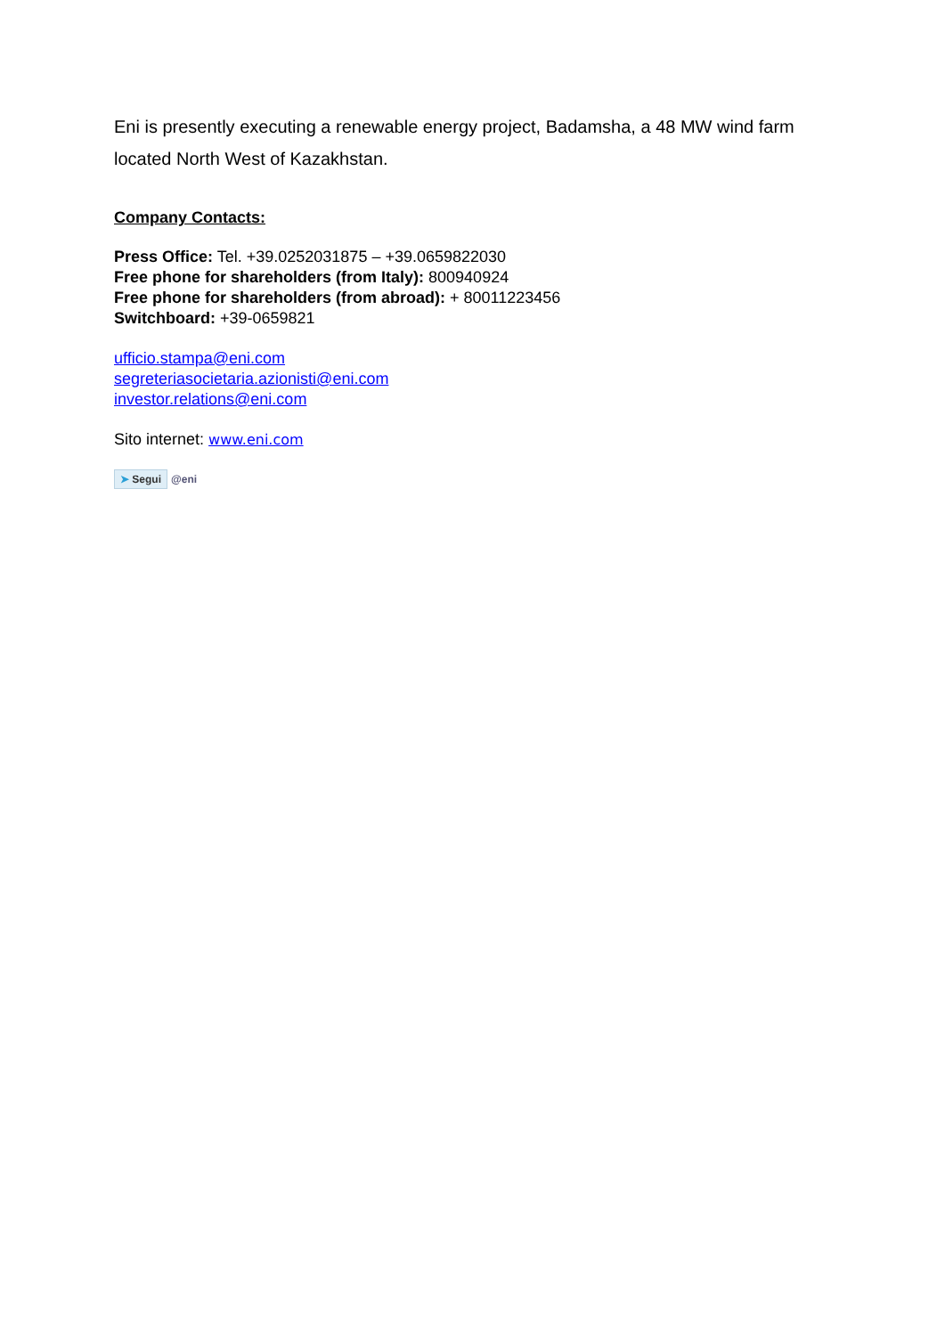Eni is presently executing a renewable energy project, Badamsha, a 48 MW wind farm located North West of Kazakhstan.
Company Contacts:
Press Office: Tel. +39.0252031875 – +39.0659822030
Free phone for shareholders (from Italy): 800940924
Free phone for shareholders (from abroad): + 80011223456
Switchboard: +39-0659821
ufficio.stampa@eni.com
segreteriasocietaria.azionisti@eni.com
investor.relations@eni.com
Sito internet: www.eni.com
➤ Segui @eni